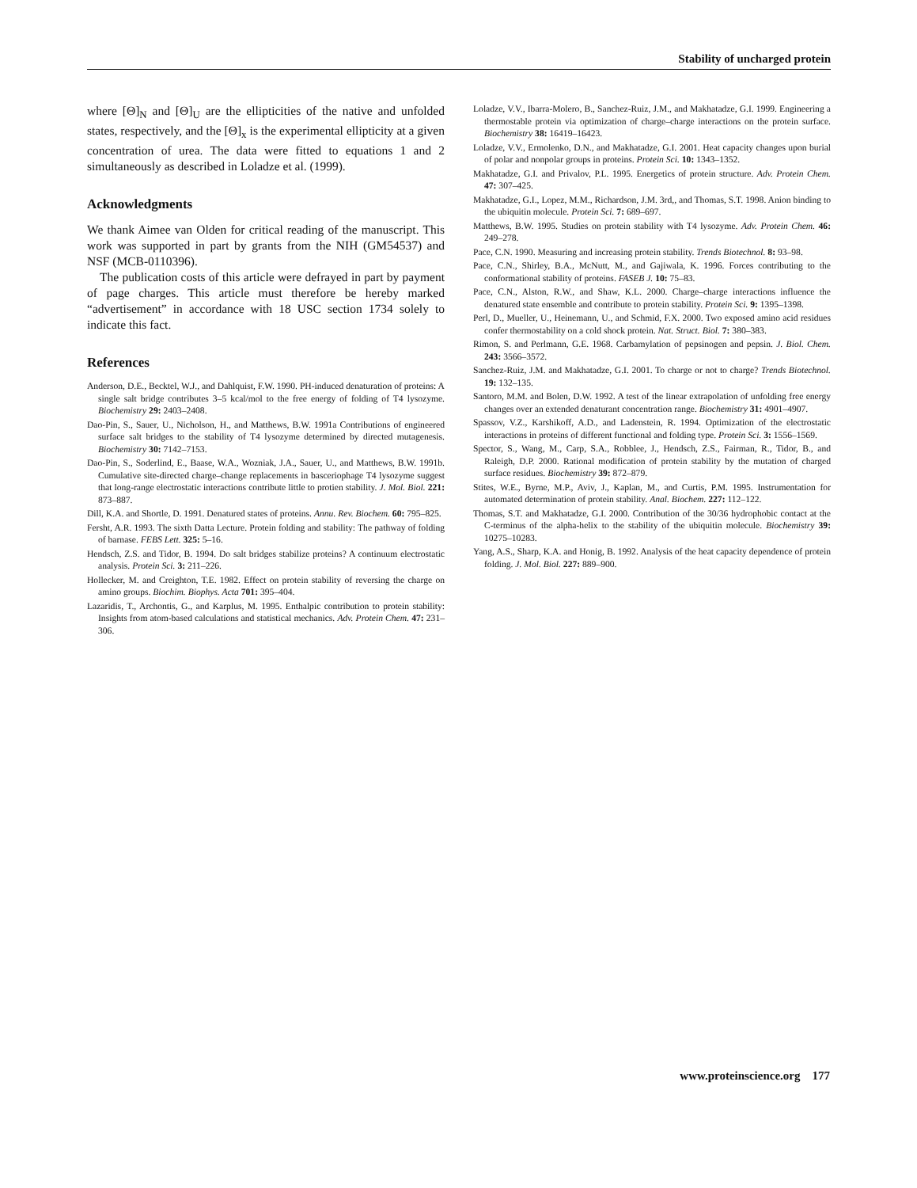Stability of uncharged protein
where [Θ]<sub>N</sub> and [Θ]<sub>U</sub> are the ellipticities of the native and unfolded states, respectively, and the [Θ]<sub>x</sub> is the experimental ellipticity at a given concentration of urea. The data were fitted to equations 1 and 2 simultaneously as described in Loladze et al. (1999).
Acknowledgments
We thank Aimee van Olden for critical reading of the manuscript. This work was supported in part by grants from the NIH (GM54537) and NSF (MCB-0110396).
The publication costs of this article were defrayed in part by payment of page charges. This article must therefore be hereby marked “advertisement” in accordance with 18 USC section 1734 solely to indicate this fact.
References
Anderson, D.E., Becktel, W.J., and Dahlquist, F.W. 1990. PH-induced denaturation of proteins: A single salt bridge contributes 3–5 kcal/mol to the free energy of folding of T4 lysozyme. Biochemistry 29: 2403–2408.
Dao-Pin, S., Sauer, U., Nicholson, H., and Matthews, B.W. 1991a Contributions of engineered surface salt bridges to the stability of T4 lysozyme determined by directed mutagenesis. Biochemistry 30: 7142–7153.
Dao-Pin, S., Soderlind, E., Baase, W.A., Wozniak, J.A., Sauer, U., and Matthews, B.W. 1991b. Cumulative site-directed charge–change replacements in basceriophage T4 lysozyme suggest that long-range electrostatic interactions contribute little to protien stability. J. Mol. Biol. 221: 873–887.
Dill, K.A. and Shortle, D. 1991. Denatured states of proteins. Annu. Rev. Biochem. 60: 795–825.
Fersht, A.R. 1993. The sixth Datta Lecture. Protein folding and stability: The pathway of folding of barnase. FEBS Lett. 325: 5–16.
Hendsch, Z.S. and Tidor, B. 1994. Do salt bridges stabilize proteins? A continuum electrostatic analysis. Protein Sci. 3: 211–226.
Hollecker, M. and Creighton, T.E. 1982. Effect on protein stability of reversing the charge on amino groups. Biochim. Biophys. Acta 701: 395–404.
Lazaridis, T., Archontis, G., and Karplus, M. 1995. Enthalpic contribution to protein stability: Insights from atom-based calculations and statistical mechanics. Adv. Protein Chem. 47: 231–306.
Loladze, V.V., Ibarra-Molero, B., Sanchez-Ruiz, J.M., and Makhatadze, G.I. 1999. Engineering a thermostable protein via optimization of charge–charge interactions on the protein surface. Biochemistry 38: 16419–16423.
Loladze, V.V., Ermolenko, D.N., and Makhatadze, G.I. 2001. Heat capacity changes upon burial of polar and nonpolar groups in proteins. Protein Sci. 10: 1343–1352.
Makhatadze, G.I. and Privalov, P.L. 1995. Energetics of protein structure. Adv. Protein Chem. 47: 307–425.
Makhatadze, G.I., Lopez, M.M., Richardson, J.M. 3rd,, and Thomas, S.T. 1998. Anion binding to the ubiquitin molecule. Protein Sci. 7: 689–697.
Matthews, B.W. 1995. Studies on protein stability with T4 lysozyme. Adv. Protein Chem. 46: 249–278.
Pace, C.N. 1990. Measuring and increasing protein stability. Trends Biotechnol. 8: 93–98.
Pace, C.N., Shirley, B.A., McNutt, M., and Gajiwala, K. 1996. Forces contributing to the conformational stability of proteins. FASEB J. 10: 75–83.
Pace, C.N., Alston, R.W., and Shaw, K.L. 2000. Charge–charge interactions influence the denatured state ensemble and contribute to protein stability. Protein Sci. 9: 1395–1398.
Perl, D., Mueller, U., Heinemann, U., and Schmid, F.X. 2000. Two exposed amino acid residues confer thermostability on a cold shock protein. Nat. Struct. Biol. 7: 380–383.
Rimon, S. and Perlmann, G.E. 1968. Carbamylation of pepsinogen and pepsin. J. Biol. Chem. 243: 3566–3572.
Sanchez-Ruiz, J.M. and Makhatadze, G.I. 2001. To charge or not to charge? Trends Biotechnol. 19: 132–135.
Santoro, M.M. and Bolen, D.W. 1992. A test of the linear extrapolation of unfolding free energy changes over an extended denaturant concentration range. Biochemistry 31: 4901–4907.
Spassov, V.Z., Karshikoff, A.D., and Ladenstein, R. 1994. Optimization of the electrostatic interactions in proteins of different functional and folding type. Protein Sci. 3: 1556–1569.
Spector, S., Wang, M., Carp, S.A., Robblee, J., Hendsch, Z.S., Fairman, R., Tidor, B., and Raleigh, D.P. 2000. Rational modification of protein stability by the mutation of charged surface residues. Biochemistry 39: 872–879.
Stites, W.E., Byrne, M.P., Aviv, J., Kaplan, M., and Curtis, P.M. 1995. Instrumentation for automated determination of protein stability. Anal. Biochem. 227: 112–122.
Thomas, S.T. and Makhatadze, G.I. 2000. Contribution of the 30/36 hydrophobic contact at the C-terminus of the alpha-helix to the stability of the ubiquitin molecule. Biochemistry 39: 10275–10283.
Yang, A.S., Sharp, K.A. and Honig, B. 1992. Analysis of the heat capacity dependence of protein folding. J. Mol. Biol. 227: 889–900.
www.proteinscience.org 177